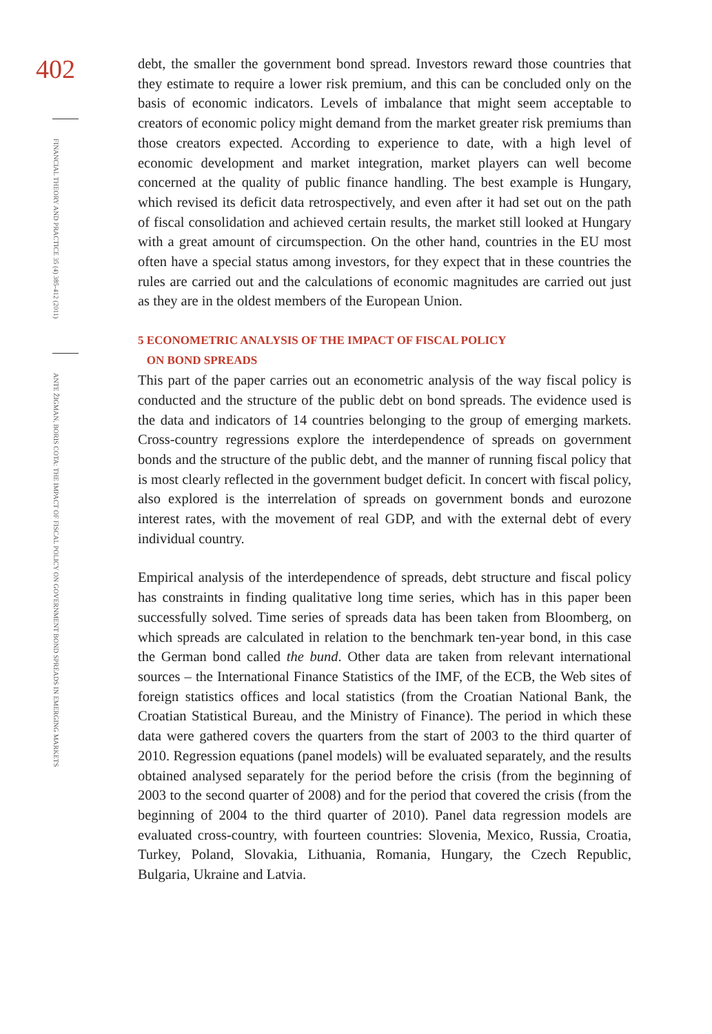402
FINANCIAL THEORY AND PRACTICE 35 (4) 385-412 (2011)
ANTE ŽIGMAN, BORIS COTA: THE IMPACT OF FISCAL POLICY ON GOVERNMENT BOND SPREADS IN EMERGING MARKETS
debt, the smaller the government bond spread. Investors reward those countries that they estimate to require a lower risk premium, and this can be concluded only on the basis of economic indicators. Levels of imbalance that might seem acceptable to creators of economic policy might demand from the market greater risk premiums than those creators expected. According to experience to date, with a high level of economic development and market integration, market players can well become concerned at the quality of public finance handling. The best example is Hungary, which revised its deficit data retrospectively, and even after it had set out on the path of fiscal consolidation and achieved certain results, the market still looked at Hungary with a great amount of circumspection. On the other hand, countries in the EU most often have a special status among investors, for they expect that in these countries the rules are carried out and the calculations of economic magnitudes are carried out just as they are in the oldest members of the European Union.
5 ECONOMETRIC ANALYSIS OF THE IMPACT OF FISCAL POLICY
ON BOND SPREADS
This part of the paper carries out an econometric analysis of the way fiscal policy is conducted and the structure of the public debt on bond spreads. The evidence used is the data and indicators of 14 countries belonging to the group of emerging markets. Cross-country regressions explore the interdependence of spreads on government bonds and the structure of the public debt, and the manner of running fiscal policy that is most clearly reflected in the government budget deficit. In concert with fiscal policy, also explored is the interrelation of spreads on government bonds and eurozone interest rates, with the movement of real GDP, and with the external debt of every individual country.
Empirical analysis of the interdependence of spreads, debt structure and fiscal policy has constraints in finding qualitative long time series, which has in this paper been successfully solved. Time series of spreads data has been taken from Bloomberg, on which spreads are calculated in relation to the benchmark ten-year bond, in this case the German bond called the bund. Other data are taken from relevant international sources – the International Finance Statistics of the IMF, of the ECB, the Web sites of foreign statistics offices and local statistics (from the Croatian National Bank, the Croatian Statistical Bureau, and the Ministry of Finance). The period in which these data were gathered covers the quarters from the start of 2003 to the third quarter of 2010. Regression equations (panel models) will be evaluated separately, and the results obtained analysed separately for the period before the crisis (from the beginning of 2003 to the second quarter of 2008) and for the period that covered the crisis (from the beginning of 2004 to the third quarter of 2010). Panel data regression models are evaluated cross-country, with fourteen countries: Slovenia, Mexico, Russia, Croatia, Turkey, Poland, Slovakia, Lithuania, Romania, Hungary, the Czech Republic, Bulgaria, Ukraine and Latvia.